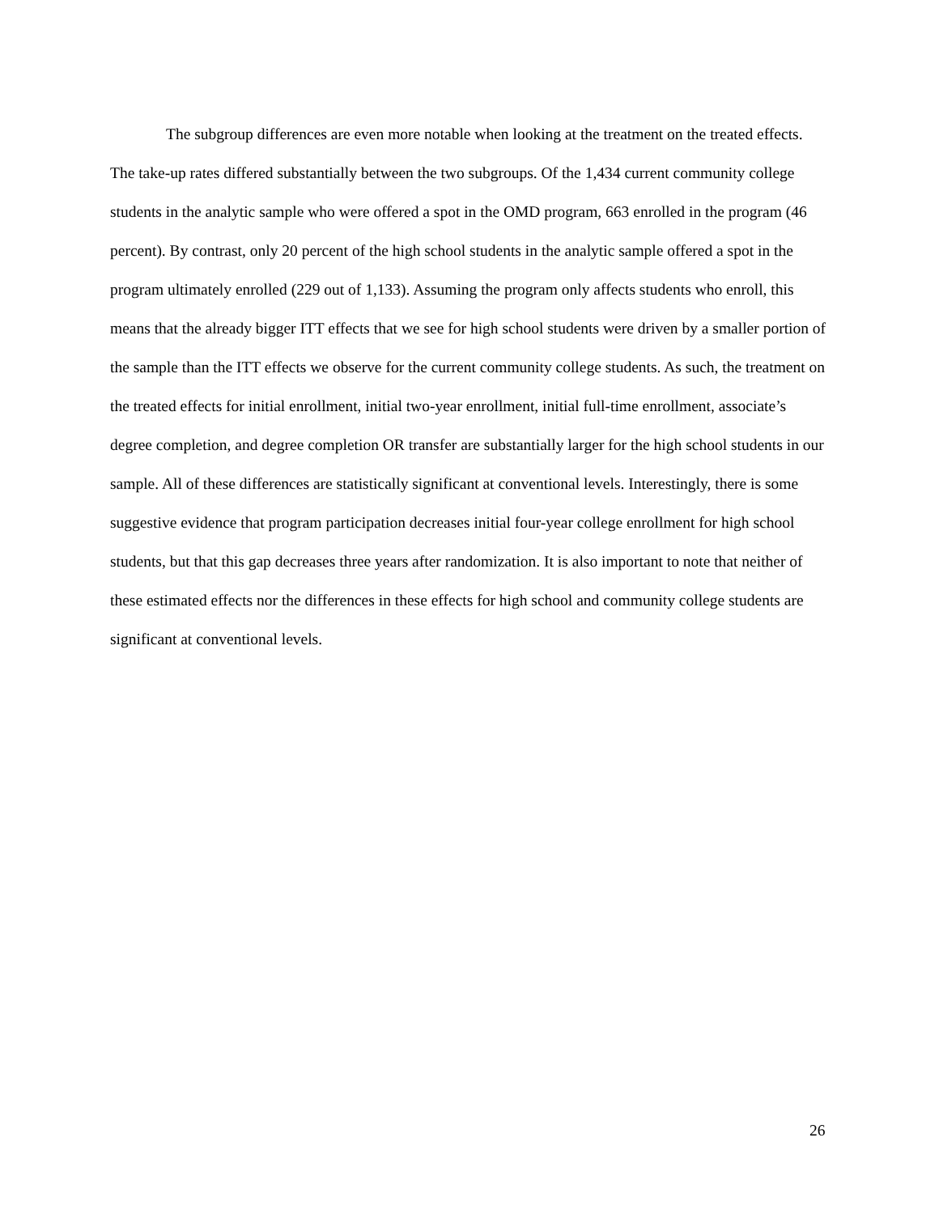The subgroup differences are even more notable when looking at the treatment on the treated effects. The take-up rates differed substantially between the two subgroups. Of the 1,434 current community college students in the analytic sample who were offered a spot in the OMD program, 663 enrolled in the program (46 percent). By contrast, only 20 percent of the high school students in the analytic sample offered a spot in the program ultimately enrolled (229 out of 1,133). Assuming the program only affects students who enroll, this means that the already bigger ITT effects that we see for high school students were driven by a smaller portion of the sample than the ITT effects we observe for the current community college students. As such, the treatment on the treated effects for initial enrollment, initial two-year enrollment, initial full-time enrollment, associate’s degree completion, and degree completion OR transfer are substantially larger for the high school students in our sample. All of these differences are statistically significant at conventional levels. Interestingly, there is some suggestive evidence that program participation decreases initial four-year college enrollment for high school students, but that this gap decreases three years after randomization. It is also important to note that neither of these estimated effects nor the differences in these effects for high school and community college students are significant at conventional levels.
26